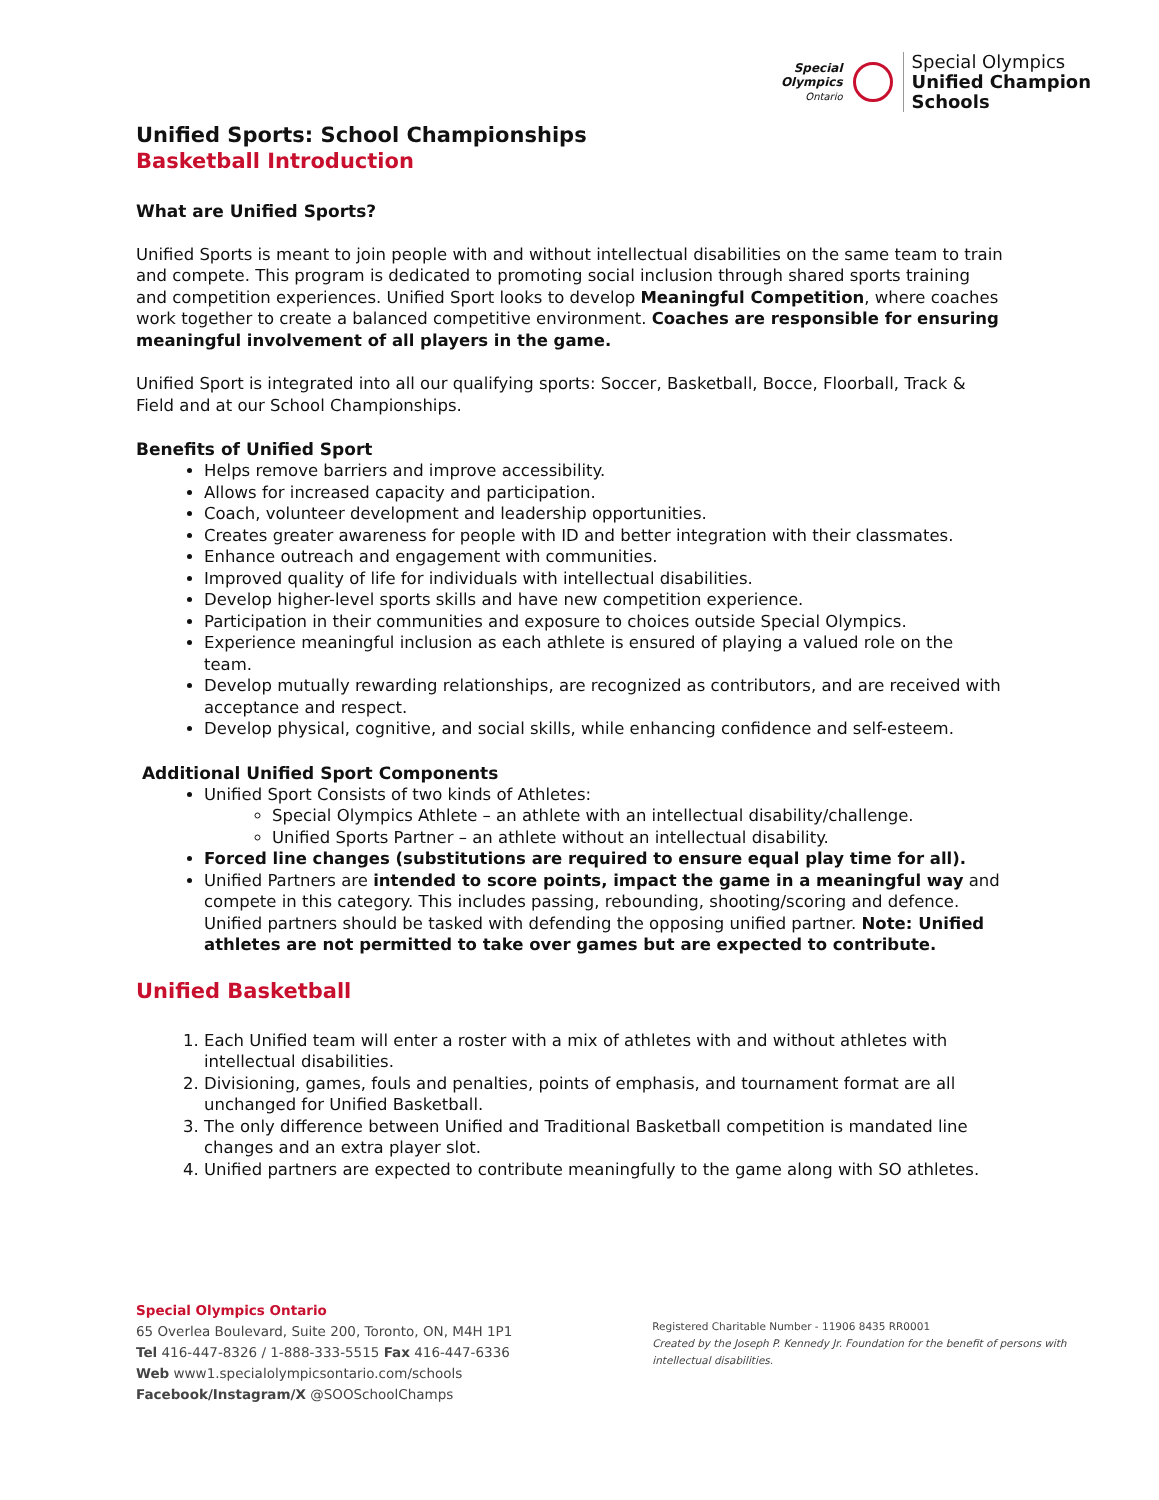Special
Olympics
Ontario
Special Olympics
Unified Champion
Schools
Unified Sports: School Championships
Basketball Introduction
What are Unified Sports?
Unified Sports is meant to join people with and without intellectual disabilities on the same team to train and compete. This program is dedicated to promoting social inclusion through shared sports training and competition experiences. Unified Sport looks to develop Meaningful Competition, where coaches work together to create a balanced competitive environment. Coaches are responsible for ensuring meaningful involvement of all players in the game.
Unified Sport is integrated into all our qualifying sports: Soccer, Basketball, Bocce, Floorball, Track & Field and at our School Championships.
Benefits of Unified Sport
Helps remove barriers and improve accessibility.
Allows for increased capacity and participation.
Coach, volunteer development and leadership opportunities.
Creates greater awareness for people with ID and better integration with their classmates.
Enhance outreach and engagement with communities.
Improved quality of life for individuals with intellectual disabilities.
Develop higher-level sports skills and have new competition experience.
Participation in their communities and exposure to choices outside Special Olympics.
Experience meaningful inclusion as each athlete is ensured of playing a valued role on the team.
Develop mutually rewarding relationships, are recognized as contributors, and are received with acceptance and respect.
Develop physical, cognitive, and social skills, while enhancing confidence and self-esteem.
Additional Unified Sport Components
Unified Sport Consists of two kinds of Athletes:
Special Olympics Athlete – an athlete with an intellectual disability/challenge.
Unified Sports Partner – an athlete without an intellectual disability.
Forced line changes (substitutions are required to ensure equal play time for all).
Unified Partners are intended to score points, impact the game in a meaningful way and compete in this category. This includes passing, rebounding, shooting/scoring and defence. Unified partners should be tasked with defending the opposing unified partner. Note: Unified athletes are not permitted to take over games but are expected to contribute.
Unified Basketball
1. Each Unified team will enter a roster with a mix of athletes with and without athletes with intellectual disabilities.
2. Divisioning, games, fouls and penalties, points of emphasis, and tournament format are all unchanged for Unified Basketball.
3. The only difference between Unified and Traditional Basketball competition is mandated line changes and an extra player slot.
4. Unified partners are expected to contribute meaningfully to the game along with SO athletes.
Special Olympics Ontario
65 Overlea Boulevard, Suite 200, Toronto, ON, M4H 1P1
Tel 416-447-8326 / 1-888-333-5515 Fax 416-447-6336
Web www1.specialolympicsontario.com/schools
Facebook/Instagram/X @SOOSchoolChamps
Registered Charitable Number - 11906 8435 RR0001
Created by the Joseph P. Kennedy Jr. Foundation for the benefit of persons with intellectual disabilities.